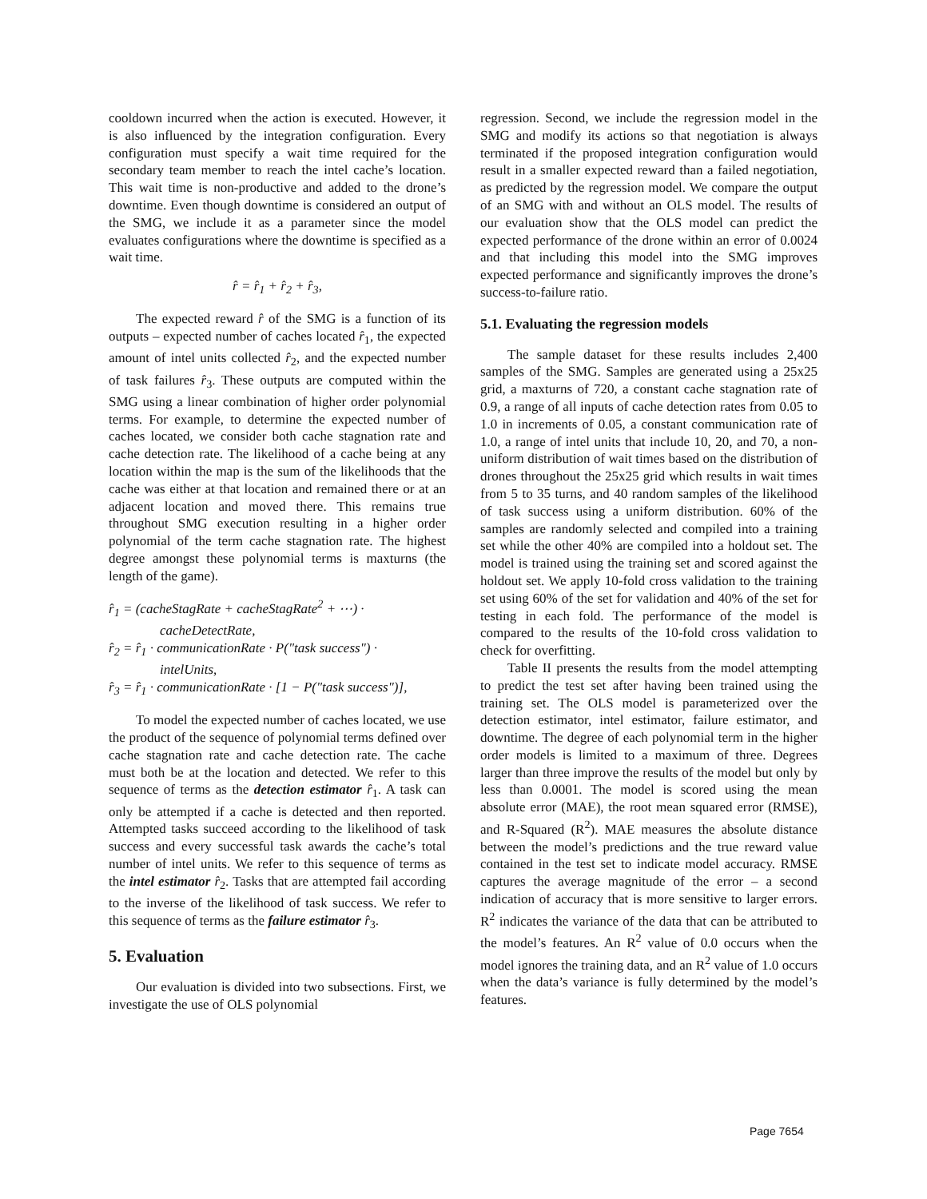cooldown incurred when the action is executed. However, it is also influenced by the integration configuration. Every configuration must specify a wait time required for the secondary team member to reach the intel cache’s location. This wait time is non-productive and added to the drone’s downtime. Even though downtime is considered an output of the SMG, we include it as a parameter since the model evaluates configurations where the downtime is specified as a wait time.
r̂ = r̂<sub>1</sub> + r̂<sub>2</sub> + r̂<sub>3</sub>,
The expected reward r̂ of the SMG is a function of its outputs – expected number of caches located r̂<sub>1</sub>, the expected amount of intel units collected r̂<sub>2</sub>, and the expected number of task failures r̂<sub>3</sub>. These outputs are computed within the SMG using a linear combination of higher order polynomial terms. For example, to determine the expected number of caches located, we consider both cache stagnation rate and cache detection rate. The likelihood of a cache being at any location within the map is the sum of the likelihoods that the cache was either at that location and remained there or at an adjacent location and moved there. This remains true throughout SMG execution resulting in a higher order polynomial of the term cache stagnation rate. The highest degree amongst these polynomial terms is maxturns (the length of the game).
r̂<sub>1</sub> = (cacheStagRate + cacheStagRate<sup>2</sup> + ⋯) ·
cacheDetectRate,
r̂<sub>2</sub> = r̂<sub>1</sub> · communicationRate · P("task success") ·
intelUnits,
r̂<sub>3</sub> = r̂<sub>1</sub> · communicationRate · [1 − P("task success")],
To model the expected number of caches located, we use the product of the sequence of polynomial terms defined over cache stagnation rate and cache detection rate. The cache must both be at the location and detected. We refer to this sequence of terms as the detection estimator r̂<sub>1</sub>. A task can only be attempted if a cache is detected and then reported. Attempted tasks succeed according to the likelihood of task success and every successful task awards the cache’s total number of intel units. We refer to this sequence of terms as the intel estimator r̂<sub>2</sub>. Tasks that are attempted fail according to the inverse of the likelihood of task success. We refer to this sequence of terms as the failure estimator r̂<sub>3</sub>.
5. Evaluation
Our evaluation is divided into two subsections. First, we investigate the use of OLS polynomial
regression. Second, we include the regression model in the SMG and modify its actions so that negotiation is always terminated if the proposed integration configuration would result in a smaller expected reward than a failed negotiation, as predicted by the regression model. We compare the output of an SMG with and without an OLS model. The results of our evaluation show that the OLS model can predict the expected performance of the drone within an error of 0.0024 and that including this model into the SMG improves expected performance and significantly improves the drone’s success-to-failure ratio.
5.1. Evaluating the regression models
The sample dataset for these results includes 2,400 samples of the SMG. Samples are generated using a 25x25 grid, a maxturns of 720, a constant cache stagnation rate of 0.9, a range of all inputs of cache detection rates from 0.05 to 1.0 in increments of 0.05, a constant communication rate of 1.0, a range of intel units that include 10, 20, and 70, a non-uniform distribution of wait times based on the distribution of drones throughout the 25x25 grid which results in wait times from 5 to 35 turns, and 40 random samples of the likelihood of task success using a uniform distribution. 60% of the samples are randomly selected and compiled into a training set while the other 40% are compiled into a holdout set. The model is trained using the training set and scored against the holdout set. We apply 10-fold cross validation to the training set using 60% of the set for validation and 40% of the set for testing in each fold. The performance of the model is compared to the results of the 10-fold cross validation to check for overfitting.
Table II presents the results from the model attempting to predict the test set after having been trained using the training set. The OLS model is parameterized over the detection estimator, intel estimator, failure estimator, and downtime. The degree of each polynomial term in the higher order models is limited to a maximum of three. Degrees larger than three improve the results of the model but only by less than 0.0001. The model is scored using the mean absolute error (MAE), the root mean squared error (RMSE), and R-Squared (R<sup>2</sup>). MAE measures the absolute distance between the model’s predictions and the true reward value contained in the test set to indicate model accuracy. RMSE captures the average magnitude of the error – a second indication of accuracy that is more sensitive to larger errors. R<sup>2</sup> indicates the variance of the data that can be attributed to the model’s features. An R<sup>2</sup> value of 0.0 occurs when the model ignores the training data, and an R<sup>2</sup> value of 1.0 occurs when the data’s variance is fully determined by the model’s features.
Page 7654